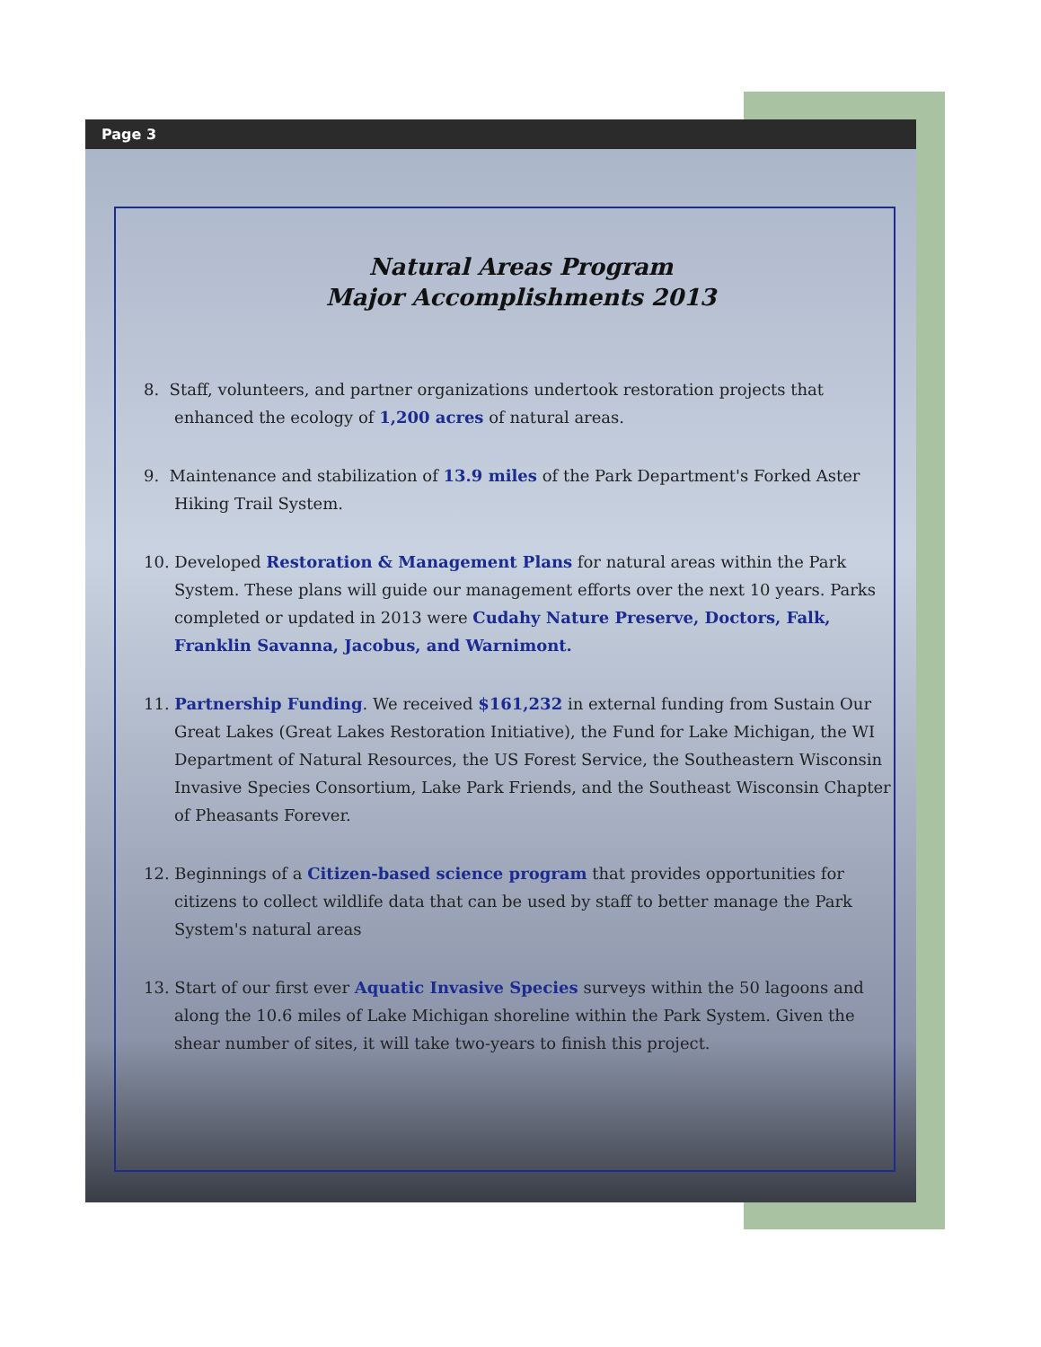Page 3
Natural Areas Program
Major Accomplishments 2013
8. Staff, volunteers, and partner organizations undertook restoration projects that enhanced the ecology of 1,200 acres of natural areas.
9. Maintenance and stabilization of 13.9 miles of the Park Department's Forked Aster Hiking Trail System.
10. Developed Restoration & Management Plans for natural areas within the Park System. These plans will guide our management efforts over the next 10 years. Parks completed or updated in 2013 were Cudahy Nature Preserve, Doctors, Falk, Franklin Savanna, Jacobus, and Warnimont.
11. Partnership Funding. We received $161,232 in external funding from Sustain Our Great Lakes (Great Lakes Restoration Initiative), the Fund for Lake Michigan, the WI Department of Natural Resources, the US Forest Service, the Southeastern Wisconsin Invasive Species Consortium, Lake Park Friends, and the Southeast Wisconsin Chapter of Pheasants Forever.
12. Beginnings of a Citizen-based science program that provides opportunities for citizens to collect wildlife data that can be used by staff to better manage the Park System's natural areas
13. Start of our first ever Aquatic Invasive Species surveys within the 50 lagoons and along the 10.6 miles of Lake Michigan shoreline within the Park System. Given the shear number of sites, it will take two-years to finish this project.